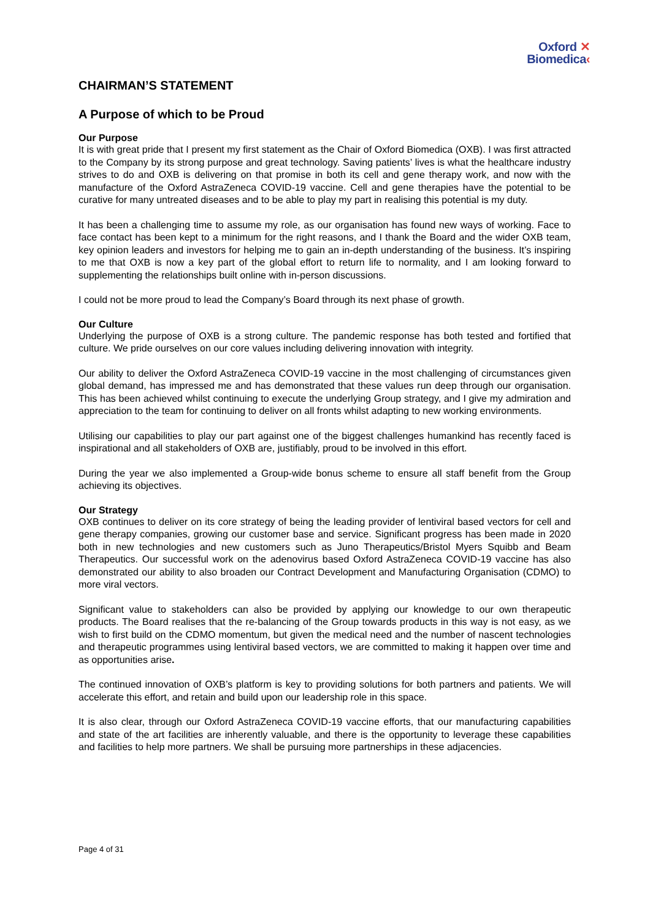Oxford ✕
Biomedica‹
CHAIRMAN’S STATEMENT
A Purpose of which to be Proud
Our Purpose
It is with great pride that I present my first statement as the Chair of Oxford Biomedica (OXB). I was first attracted to the Company by its strong purpose and great technology. Saving patients’ lives is what the healthcare industry strives to do and OXB is delivering on that promise in both its cell and gene therapy work, and now with the manufacture of the Oxford AstraZeneca COVID-19 vaccine. Cell and gene therapies have the potential to be curative for many untreated diseases and to be able to play my part in realising this potential is my duty.
It has been a challenging time to assume my role, as our organisation has found new ways of working. Face to face contact has been kept to a minimum for the right reasons, and I thank the Board and the wider OXB team, key opinion leaders and investors for helping me to gain an in-depth understanding of the business. It’s inspiring to me that OXB is now a key part of the global effort to return life to normality, and I am looking forward to supplementing the relationships built online with in-person discussions.
I could not be more proud to lead the Company’s Board through its next phase of growth.
Our Culture
Underlying the purpose of OXB is a strong culture. The pandemic response has both tested and fortified that culture. We pride ourselves on our core values including delivering innovation with integrity.
Our ability to deliver the Oxford AstraZeneca COVID-19 vaccine in the most challenging of circumstances given global demand, has impressed me and has demonstrated that these values run deep through our organisation. This has been achieved whilst continuing to execute the underlying Group strategy, and I give my admiration and appreciation to the team for continuing to deliver on all fronts whilst adapting to new working environments.
Utilising our capabilities to play our part against one of the biggest challenges humankind has recently faced is inspirational and all stakeholders of OXB are, justifiably, proud to be involved in this effort.
During the year we also implemented a Group-wide bonus scheme to ensure all staff benefit from the Group achieving its objectives.
Our Strategy
OXB continues to deliver on its core strategy of being the leading provider of lentiviral based vectors for cell and gene therapy companies, growing our customer base and service. Significant progress has been made in 2020 both in new technologies and new customers such as Juno Therapeutics/Bristol Myers Squibb and Beam Therapeutics. Our successful work on the adenovirus based Oxford AstraZeneca COVID-19 vaccine has also demonstrated our ability to also broaden our Contract Development and Manufacturing Organisation (CDMO) to more viral vectors.
Significant value to stakeholders can also be provided by applying our knowledge to our own therapeutic products. The Board realises that the re-balancing of the Group towards products in this way is not easy, as we wish to first build on the CDMO momentum, but given the medical need and the number of nascent technologies and therapeutic programmes using lentiviral based vectors, we are committed to making it happen over time and as opportunities arise.
The continued innovation of OXB’s platform is key to providing solutions for both partners and patients. We will accelerate this effort, and retain and build upon our leadership role in this space.
It is also clear, through our Oxford AstraZeneca COVID-19 vaccine efforts, that our manufacturing capabilities and state of the art facilities are inherently valuable, and there is the opportunity to leverage these capabilities and facilities to help more partners. We shall be pursuing more partnerships in these adjacencies.
Page 4 of 31